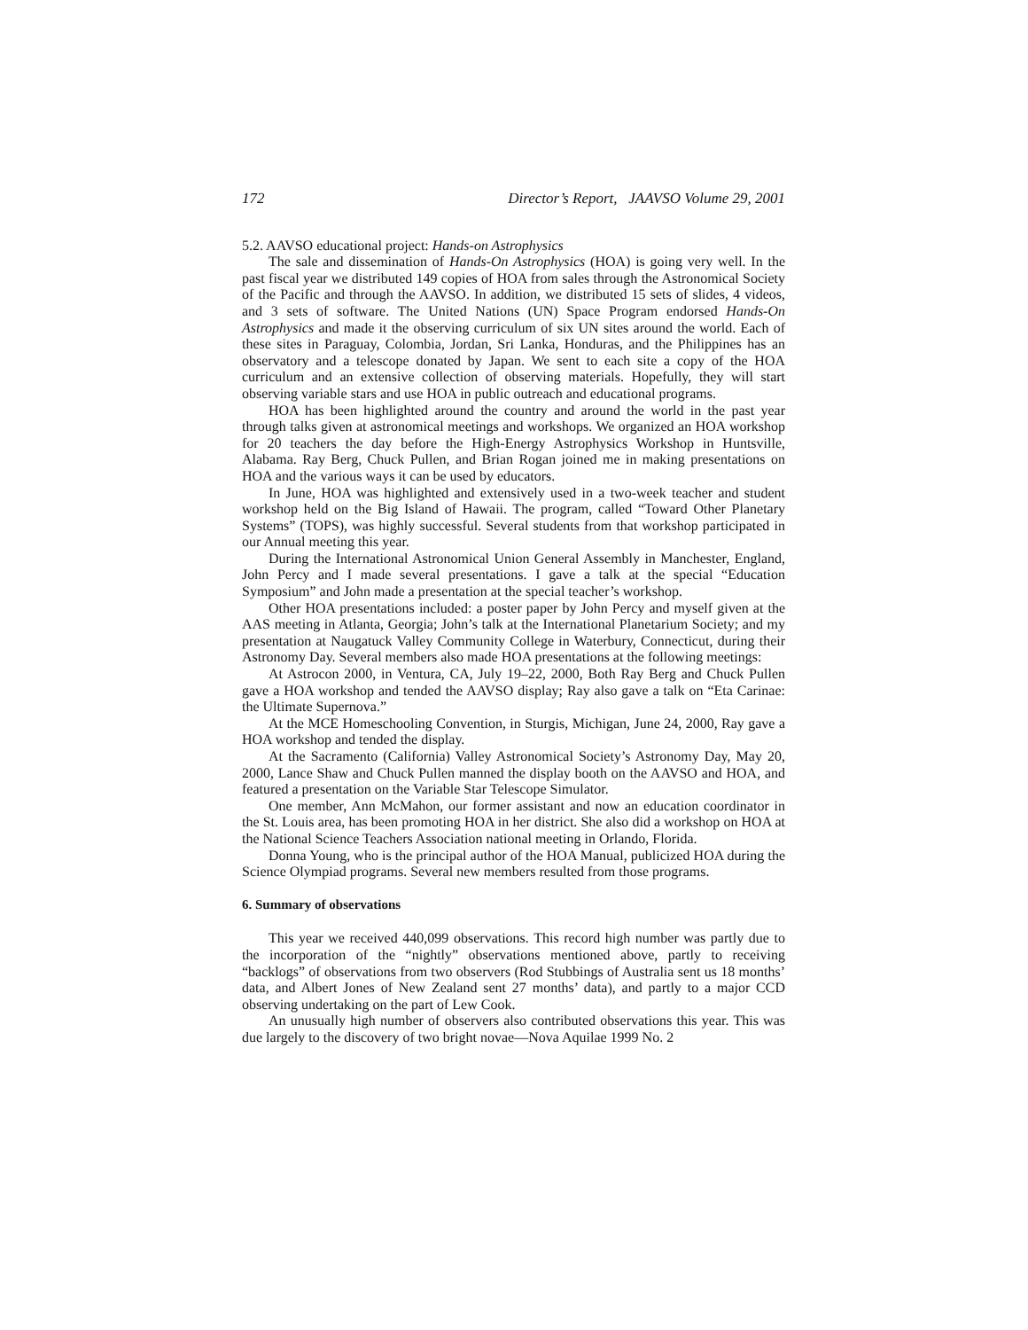172 Director’s Report, JAAVSO Volume 29, 2001
5.2. AAVSO educational project: Hands-on Astrophysics
The sale and dissemination of Hands-On Astrophysics (HOA) is going very well. In the past fiscal year we distributed 149 copies of HOA from sales through the Astronomical Society of the Pacific and through the AAVSO. In addition, we distributed 15 sets of slides, 4 videos, and 3 sets of software. The United Nations (UN) Space Program endorsed Hands-On Astrophysics and made it the observing curriculum of six UN sites around the world. Each of these sites in Paraguay, Colombia, Jordan, Sri Lanka, Honduras, and the Philippines has an observatory and a telescope donated by Japan. We sent to each site a copy of the HOA curriculum and an extensive collection of observing materials. Hopefully, they will start observing variable stars and use HOA in public outreach and educational programs.
HOA has been highlighted around the country and around the world in the past year through talks given at astronomical meetings and workshops. We organized an HOA workshop for 20 teachers the day before the High-Energy Astrophysics Workshop in Huntsville, Alabama. Ray Berg, Chuck Pullen, and Brian Rogan joined me in making presentations on HOA and the various ways it can be used by educators.
In June, HOA was highlighted and extensively used in a two-week teacher and student workshop held on the Big Island of Hawaii. The program, called “Toward Other Planetary Systems” (TOPS), was highly successful. Several students from that workshop participated in our Annual meeting this year.
During the International Astronomical Union General Assembly in Manchester, England, John Percy and I made several presentations. I gave a talk at the special “Education Symposium” and John made a presentation at the special teacher’s workshop.
Other HOA presentations included: a poster paper by John Percy and myself given at the AAS meeting in Atlanta, Georgia; John’s talk at the International Planetarium Society; and my presentation at Naugatuck Valley Community College in Waterbury, Connecticut, during their Astronomy Day. Several members also made HOA presentations at the following meetings:
At Astrocon 2000, in Ventura, CA, July 19–22, 2000, Both Ray Berg and Chuck Pullen gave a HOA workshop and tended the AAVSO display; Ray also gave a talk on “Eta Carinae: the Ultimate Supernova.”
At the MCE Homeschooling Convention, in Sturgis, Michigan, June 24, 2000, Ray gave a HOA workshop and tended the display.
At the Sacramento (California) Valley Astronomical Society’s Astronomy Day, May 20, 2000, Lance Shaw and Chuck Pullen manned the display booth on the AAVSO and HOA, and featured a presentation on the Variable Star Telescope Simulator.
One member, Ann McMahon, our former assistant and now an education coordinator in the St. Louis area, has been promoting HOA in her district. She also did a workshop on HOA at the National Science Teachers Association national meeting in Orlando, Florida.
Donna Young, who is the principal author of the HOA Manual, publicized HOA during the Science Olympiad programs. Several new members resulted from those programs.
6. Summary of observations
This year we received 440,099 observations. This record high number was partly due to the incorporation of the “nightly” observations mentioned above, partly to receiving “backlogs” of observations from two observers (Rod Stubbings of Australia sent us 18 months’ data, and Albert Jones of New Zealand sent 27 months’ data), and partly to a major CCD observing undertaking on the part of Lew Cook.
An unusually high number of observers also contributed observations this year. This was due largely to the discovery of two bright novae—Nova Aquilae 1999 No. 2